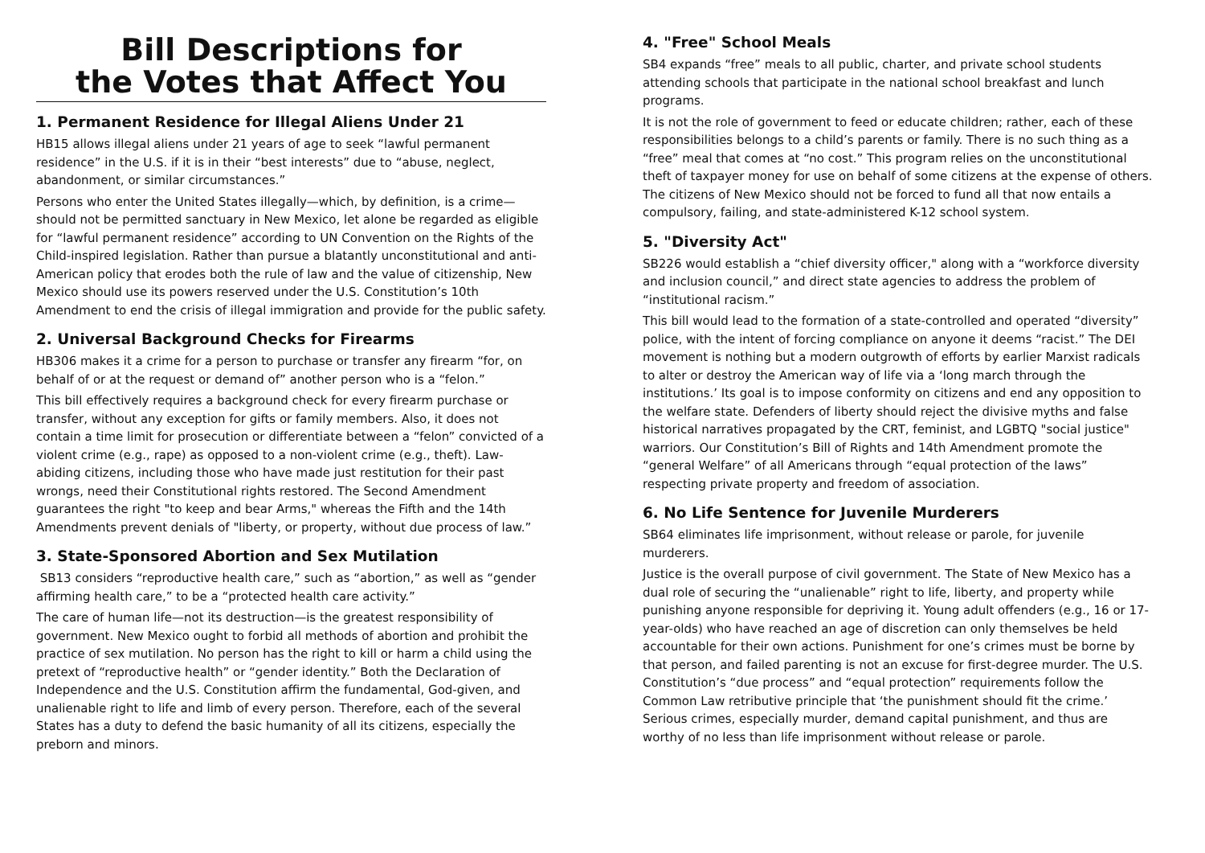Bill Descriptions for
the Votes that Affect You
1. Permanent Residence for Illegal Aliens Under 21
HB15 allows illegal aliens under 21 years of age to seek “lawful permanent residence” in the U.S. if it is in their “best interests” due to “abuse, neglect, abandonment, or similar circumstances.”
Persons who enter the United States illegally—which, by definition, is a crime—should not be permitted sanctuary in New Mexico, let alone be regarded as eligible for “lawful permanent residence” according to UN Convention on the Rights of the Child-inspired legislation. Rather than pursue a blatantly unconstitutional and anti-American policy that erodes both the rule of law and the value of citizenship, New Mexico should use its powers reserved under the U.S. Constitution’s 10th Amendment to end the crisis of illegal immigration and provide for the public safety.
2. Universal Background Checks for Firearms
HB306 makes it a crime for a person to purchase or transfer any firearm “for, on behalf of or at the request or demand of” another person who is a “felon.”
This bill effectively requires a background check for every firearm purchase or transfer, without any exception for gifts or family members. Also, it does not contain a time limit for prosecution or differentiate between a “felon” convicted of a violent crime (e.g., rape) as opposed to a non-violent crime (e.g., theft). Law-abiding citizens, including those who have made just restitution for their past wrongs, need their Constitutional rights restored. The Second Amendment guarantees the right "to keep and bear Arms," whereas the Fifth and the 14th Amendments prevent denials of "liberty, or property, without due process of law.”
3. State-Sponsored Abortion and Sex Mutilation
SB13 considers “reproductive health care,” such as “abortion,” as well as “gender affirming health care,” to be a “protected health care activity.”
The care of human life—not its destruction—is the greatest responsibility of government. New Mexico ought to forbid all methods of abortion and prohibit the practice of sex mutilation. No person has the right to kill or harm a child using the pretext of “reproductive health” or “gender identity.” Both the Declaration of Independence and the U.S. Constitution affirm the fundamental, God-given, and unalienable right to life and limb of every person. Therefore, each of the several States has a duty to defend the basic humanity of all its citizens, especially the preborn and minors.
4. "Free" School Meals
SB4 expands “free” meals to all public, charter, and private school students attending schools that participate in the national school breakfast and lunch programs.
It is not the role of government to feed or educate children; rather, each of these responsibilities belongs to a child’s parents or family. There is no such thing as a “free” meal that comes at “no cost.” This program relies on the unconstitutional theft of taxpayer money for use on behalf of some citizens at the expense of others. The citizens of New Mexico should not be forced to fund all that now entails a compulsory, failing, and state-administered K-12 school system.
5. "Diversity Act"
SB226 would establish a “chief diversity officer," along with a “workforce diversity and inclusion council,” and direct state agencies to address the problem of “institutional racism.”
This bill would lead to the formation of a state-controlled and operated “diversity” police, with the intent of forcing compliance on anyone it deems “racist.” The DEI movement is nothing but a modern outgrowth of efforts by earlier Marxist radicals to alter or destroy the American way of life via a ‘long march through the institutions.’ Its goal is to impose conformity on citizens and end any opposition to the welfare state. Defenders of liberty should reject the divisive myths and false historical narratives propagated by the CRT, feminist, and LGBTQ "social justice" warriors. Our Constitution’s Bill of Rights and 14th Amendment promote the “general Welfare” of all Americans through “equal protection of the laws” respecting private property and freedom of association.
6. No Life Sentence for Juvenile Murderers
SB64 eliminates life imprisonment, without release or parole, for juvenile murderers.
Justice is the overall purpose of civil government. The State of New Mexico has a dual role of securing the “unalienable” right to life, liberty, and property while punishing anyone responsible for depriving it. Young adult offenders (e.g., 16 or 17-year-olds) who have reached an age of discretion can only themselves be held accountable for their own actions. Punishment for one’s crimes must be borne by that person, and failed parenting is not an excuse for first-degree murder. The U.S. Constitution’s “due process” and “equal protection” requirements follow the Common Law retributive principle that ‘the punishment should fit the crime.’ Serious crimes, especially murder, demand capital punishment, and thus are worthy of no less than life imprisonment without release or parole.